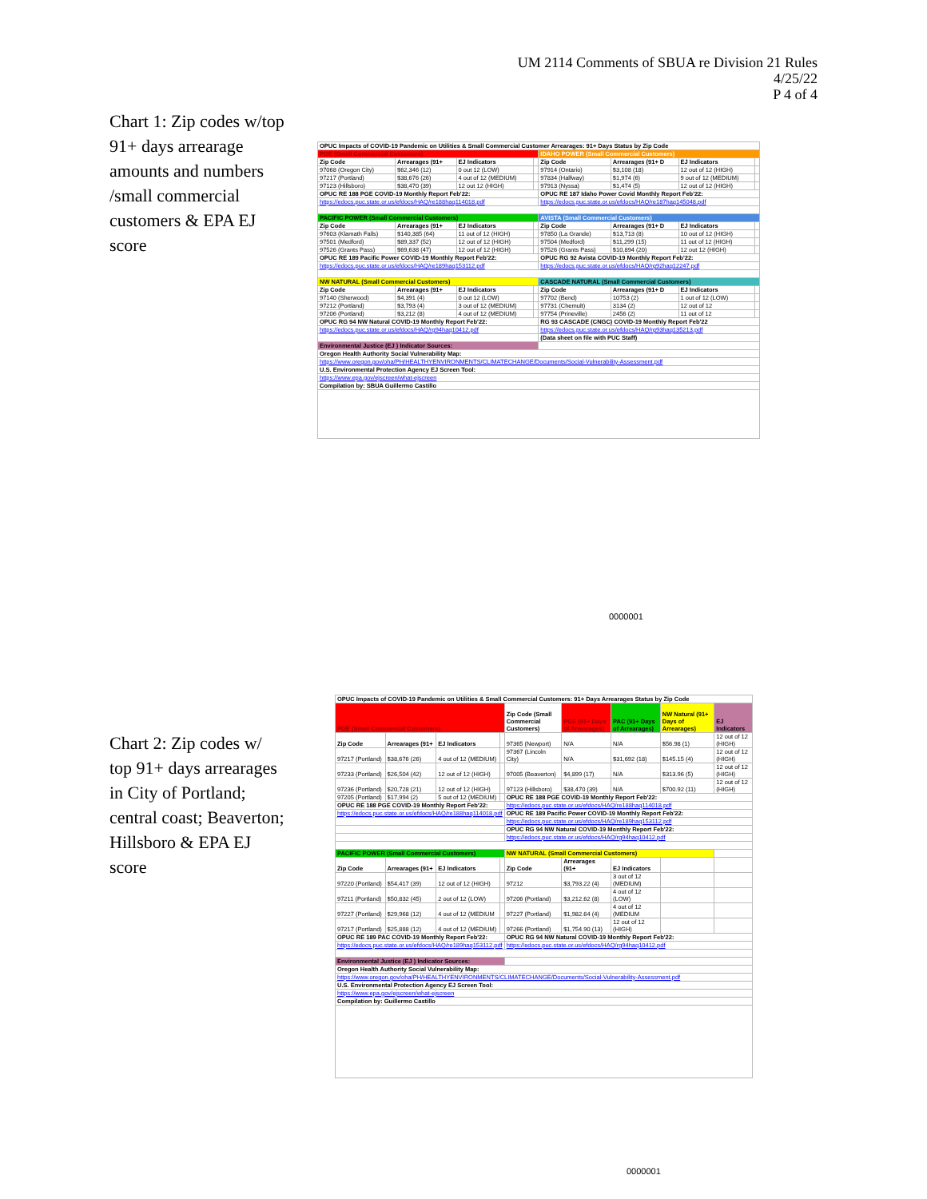UM 2114 Comments of SBUA re Division 21 Rules
4/25/22
P 4 of 4
Chart 1: Zip codes w/top 91+ days arrearage amounts and numbers /small commercial customers & EPA EJ score
| OPUC Impacts of COVID-19 Pandemic on Utilities & Small Commercial Customer Arrearages: 91+ Days Status by Zip Code | | | | | | | |
| PGE (Small Commercial Customers) | | | | IDAHO POWER (Small Commercial Customers) | | | |
| Zip Code | Arrearages (91+ | EJ Indicators | | Zip Code | Arrearages (91+ D | EJ Indicators | |
| 97068 (Oregon City) | $62,346 (12) | 0 out 12 (LOW) | | 97914 (Ontario) | $3,108 (18) | 12 out of 12 (HIGH) | |
| 97217 (Portland) | $38,676 (26) | 4 out of 12 (MEDIUM) | | 97834 (Halfway) | $1,974 (6) | 9 out of 12 (MEDIUM) | |
| 97123 (Hillsboro) | $38,470 (39) | 12 out 12 (HIGH) | | 97913 (Nyssa) | $1,474 (5) | 12 out of 12 (HIGH) | |
| OPUC RE 188 PGE COVID-19 Monthly Report Feb'22: | | | | OPUC RE 187 Idaho Power Covid Monthly Report Feb'22: | | | |
| https://edocs.puc.state.or.us/efdocs/HAQ/re188haq114018.pdf | | | | https://edocs.puc.state.or.us/efdocs/HAQ/re187haq145048.pdf | | | |
| PACIFIC POWER (Small Commercial Customers) | | | | AVISTA (Small Commercial Customers) | | | |
| Zip Code | Arrearages (91+ | EJ Indicators | | Zip Code | Arrearages (91+ D | EJ Indicators | |
| 97603 (Klamath Falls) | $140,385 (64) | 11 out of 12 (HIGH) | | 97850 (La Grande) | $13,713 (8) | 10 out of 12 (HIGH) | |
| 97501 (Medford) | $89,337 (52) | 12 out of 12 (HIGH) | | 97504 (Medford) | $11,299 (15) | 11 out of 12 (HIGH) | |
| 97526 (Grants Pass) | $69,638 (47) | 12 out of 12 (HIGH) | | 97526 (Grants Pass) | $10,894 (20) | 12 out 12 (HIGH) | |
| OPUC RE 189 Pacific Power COVID-19 Monthly Report Feb'22: | | | | OPUC RG 92 Avista COVID-19 Monthly Report Feb'22: | | | |
| https://edocs.puc.state.or.us/efdocs/HAQ/re189haq153112.pdf | | | | https://edocs.puc.state.or.us/efdocs/HAQ/rg92haq12247.pdf | | | |
| NW NATURAL (Small Commercial Customers) | | | | CASCADE NATURAL (Small Commercial Customers) | | | |
| Zip Code | Arrearages (91+ | EJ Indicators | | Zip Code | Arrearages (91+ D | EJ Indicators | |
| 97140 (Sherwood) | $4,391 (4) | 0 out 12 (LOW) | | 97702 (Bend) | 10753 (2) | 1 out of 12 (LOW) | |
| 97212 (Portland) | $3,793 (4) | 3 out of 12 (MEDIUM) | | 97731 (Chemult) | 3134 (2) | 12 out of 12 | |
| 97206 (Portland) | $3,212 (8) | 4 out of 12 (MEDIUM) | | 97754 (Prineville) | 2456 (2) | 11 out of 12 | |
| OPUC RG 94 NW Natural COVID-19 Monthly Report Feb'22: | | | | RG 93 CASCADE (CNGC) COVID-19 Monthly Report Feb'22 | | | |
| https://edocs.puc.state.or.us/efdocs/HAQ/rg94haq10412.pdf | | | | https://edocs.puc.state.or.us/efdocs/HAQ/rg93haq135213.pdf | | | |
| | | | | (Data sheet on file with PUC Staff) | | | |
| Environmental Justice (EJ ) Indicator Sources: | | | | | | | |
| Oregon Health Authority Social Vulnerability Map: | | | | | | | |
| https://www.oregon.gov/oha/PH/HEALTHYENVIRONMENTS/CLIMATECHANGE/Documents/Social-Vulnerability-Assessment.pdf | | | | | | | |
| U.S. Environmental Protection Agency EJ Screen Tool: | | | | | | | |
| https://www.epa.gov/ejscreen/what-ejscreen | | | | | | | |
| Compilation by: SBUA Guillermo Castillo | | | | | | | |
0000001
Chart 2: Zip codes w/ top 91+ days arrearages in City of Portland; central coast; Beaverton; Hillsboro & EPA EJ score
| OPUC Impacts of COVID-19 Pandemic on Utilities & Small Commercial Customers: 91+ Days Arrearages Status by Zip Code | | | | | | | | |
| PGE (Small Commercial Customers) | | | | Zip Code (Small Commercial Customers) | PGE (91+ Days of Arrearages) | PAC (91+ Days of Arrearages) | NW Natural (91+ Days of Arrearages) | EJ Indicators |
| Zip Code | Arrearages (91+ | EJ Indicators | | 97365 (Newport) | N/A | N/A | $56.98 (1) | 12 out of 12 (HIGH) |
| 97217 (Portland) | $38,676 (26) | 4 out of 12 (MEDIUM) | | 97367 (Lincoln City) | N/A | $31,692 (18) | $145.15 (4) | 12 out of 12 (HIGH) |
| 97233 (Portland) | $26,504 (42) | 12 out of 12 (HIGH) | | 97005 (Beaverton) | $4,899 (17) | N/A | $313.96 (5) | 12 out of 12 (HIGH) |
| 97236 (Portland) | $20,728 (21) | 12 out of 12 (HIGH) | | 97123 (Hillsboro) | $38,470 (39) | N/A | $700.92 (11) | 12 out of 12 (HIGH) |
| 97205 (Portland) | $17,994 (2) | 5 out of 12 (MEDIUM) | | OPUC RE 188 PGE COVID-19 Monthly Report Feb'22: | | | | |
| OPUC RE 188 PGE COVID-19 Monthly Report Feb'22: | | | | https://edocs.puc.state.or.us/efdocs/HAQ/re188haq114018.pdf | | | | |
| https://edocs.puc.state.or.us/efdocs/HAQ/re188haq114018.pdf | | | | OPUC RE 189 Pacific Power COVID-19 Monthly Report Feb'22: | | | | |
| | | | | https://edocs.puc.state.or.us/efdocs/HAQ/re189haq153112.pdf | | | | |
| | | | | OPUC RG 94 NW Natural COVID-19 Monthly Report Feb'22: | | | | |
| | | | | https://edocs.puc.state.or.us/efdocs/HAQ/rg94haq10412.pdf | | | | |
| PACIFIC POWER (Small Commercial Customers) | | | | NW NATURAL (Small Commercial Customers) | | | | |
| Zip Code | Arrearages (91+ | EJ Indicators | | Zip Code | Arrearages (91+ | EJ Indicators | | |
| 97220 (Portland) | $54,417 (39) | 12 out of 12 (HIGH) | | 97212 | $3,793.22 (4) | 3 out of 12 (MEDIUM) | | |
| 97211 (Portland) | $50,832 (45) | 2 out of 12 (LOW) | | 97206 (Portland) | $3,212.62 (8) | 4 out of 12 (LOW) | | |
| 97227 (Portland) | $29,968 (12) | 4 out of 12 (MEDIUM | | 97227 (Portland) | $1,982.64 (4) | 4 out of 12 (MEDIUM | | |
| 97217 (Portland) | $25,888 (12) | 4 out of 12 (MEDIUM) | | 97266 (Portland) | $1,754.90 (13) | 12 out of 12 (HIGH) | | |
| OPUC RE 189 PAC COVID-19 Monthly Report Feb'22: | | | | OPUC RG 94 NW Natural COVID-19 Monthly Report Feb'22: | | | | |
| https://edocs.puc.state.or.us/efdocs/HAQ/re189haq153112.pdf | | | | https://edocs.puc.state.or.us/efdocs/HAQ/rg94haq10412.pdf | | | | |
| Environmental Justice (EJ ) Indicator Sources: | | | | | | | | |
| Oregon Health Authority Social Vulnerability Map: | | | | | | | | |
| https://www.oregon.gov/oha/PH/HEALTHYENVIRONMENTS/CLIMATECHANGE/Documents/Social-Vulnerability-Assessment.pdf | | | | | | | | |
| U.S. Environmental Protection Agency EJ Screen Tool: | | | | | | | | |
| https://www.epa.gov/ejscreen/what-ejscreen | | | | | | | | |
| Compilation by: Guillermo Castillo | | | | | | | | |
0000001